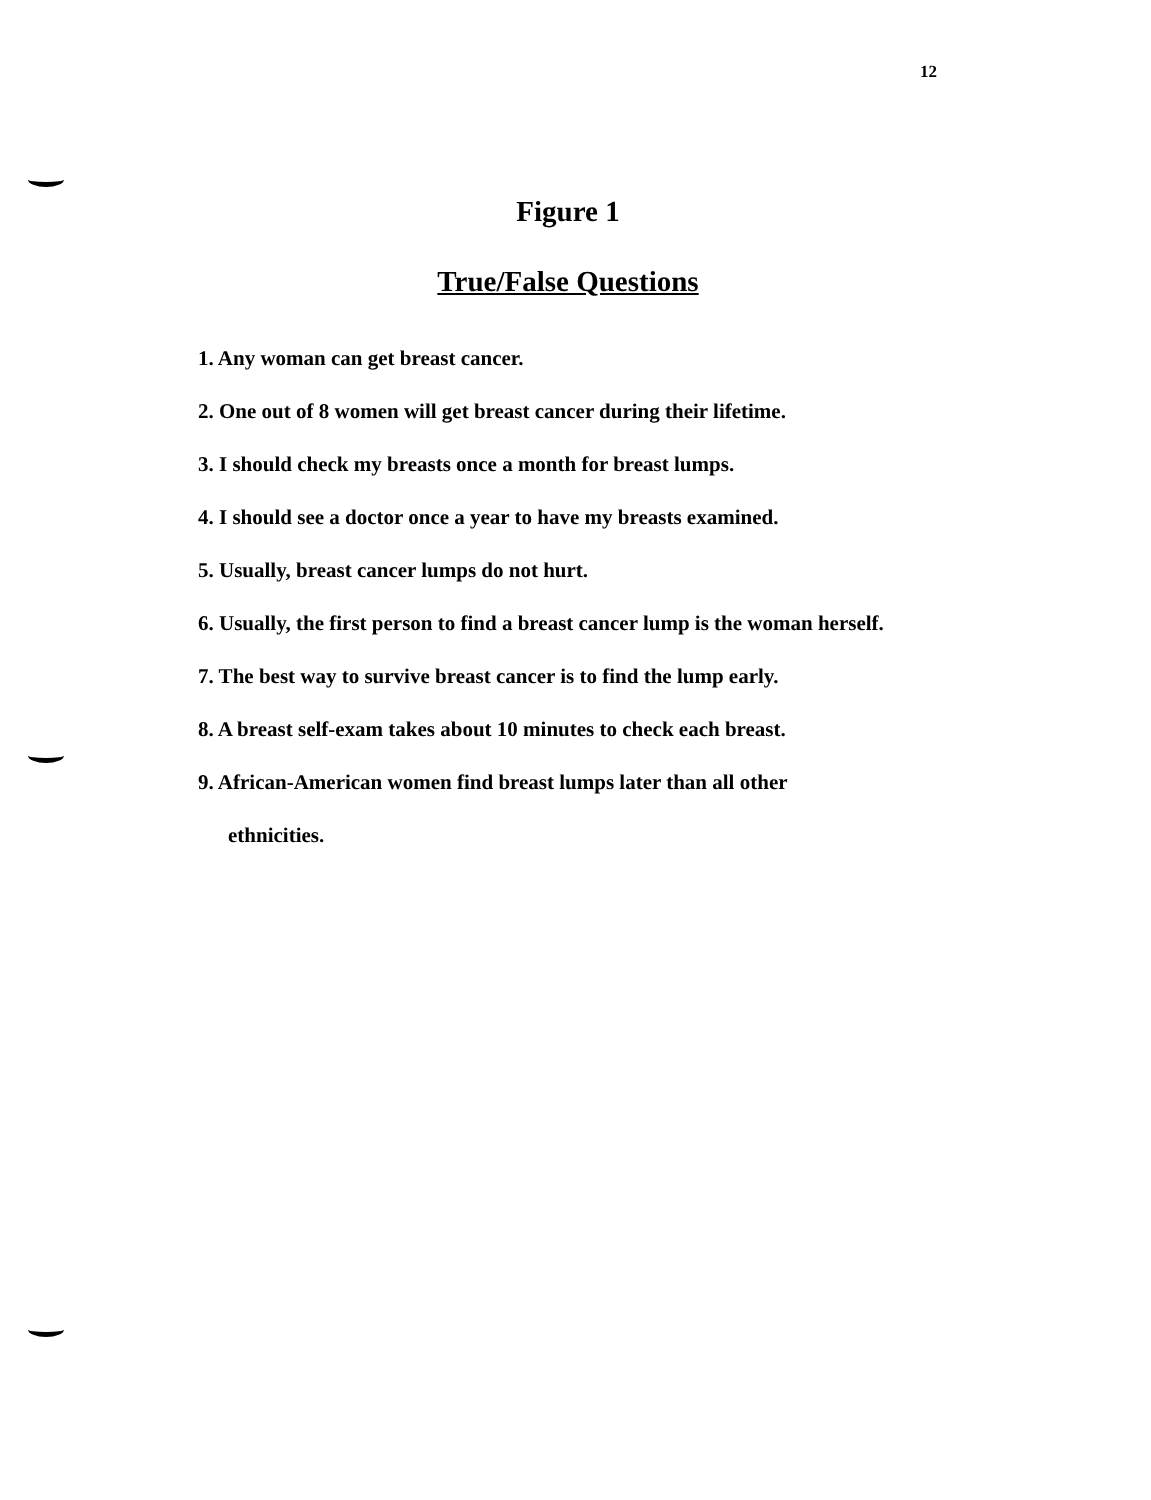12
Figure 1
True/False Questions
1. Any woman can get breast cancer.
2. One out of 8 women will get breast cancer during their lifetime.
3. I should check my breasts once a month for breast lumps.
4. I should see a doctor once a year to have my breasts examined.
5. Usually, breast cancer lumps do not hurt.
6. Usually, the first person to find a breast cancer lump is the woman herself.
7. The best way to survive breast cancer is to find the lump early.
8. A breast self-exam takes about 10 minutes to check each breast.
9. African-American women find breast lumps later than all other
ethnicities.